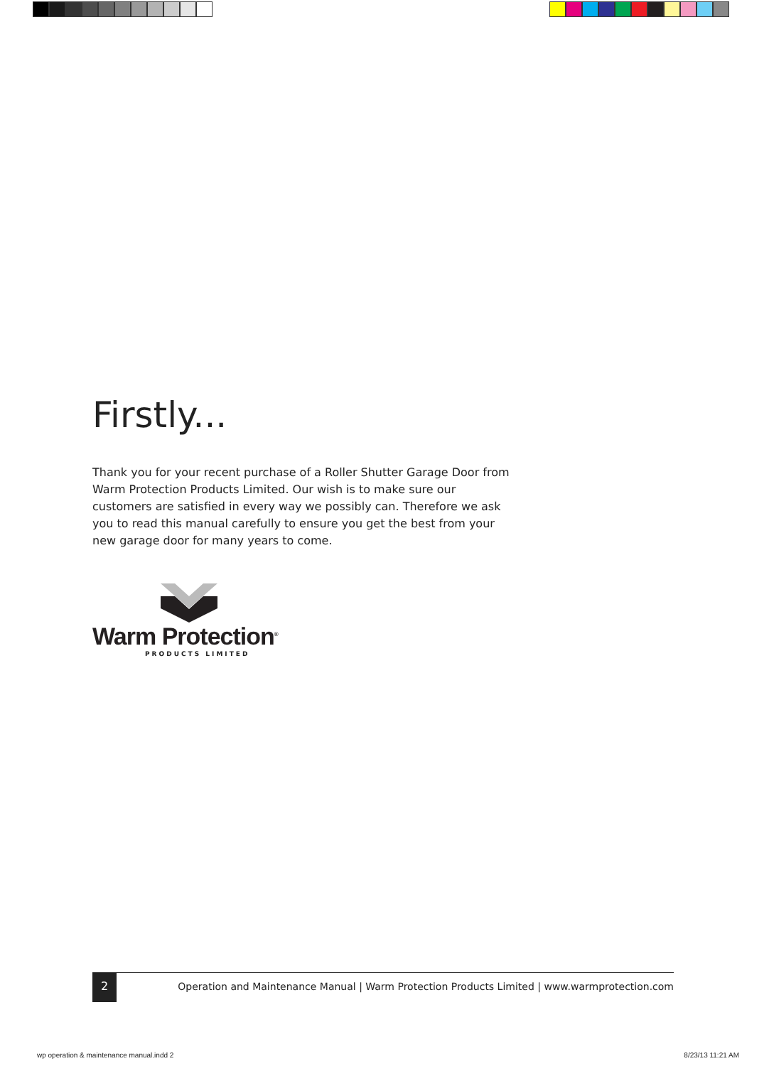Firstly...
Thank you for your recent purchase of a Roller Shutter Garage Door from Warm Protection Products Limited. Our wish is to make sure our customers are satisfied in every way we possibly can. Therefore we ask you to read this manual carefully to ensure you get the best from your new garage door for many years to come.
Warm Protection<sup>®</sup>
PRODUCTS LIMITED
2
Operation and Maintenance Manual | Warm Protection Products Limited | www.warmprotection.com
wp operation & maintenance manual.indd 2
8/23/13 11:21 AM